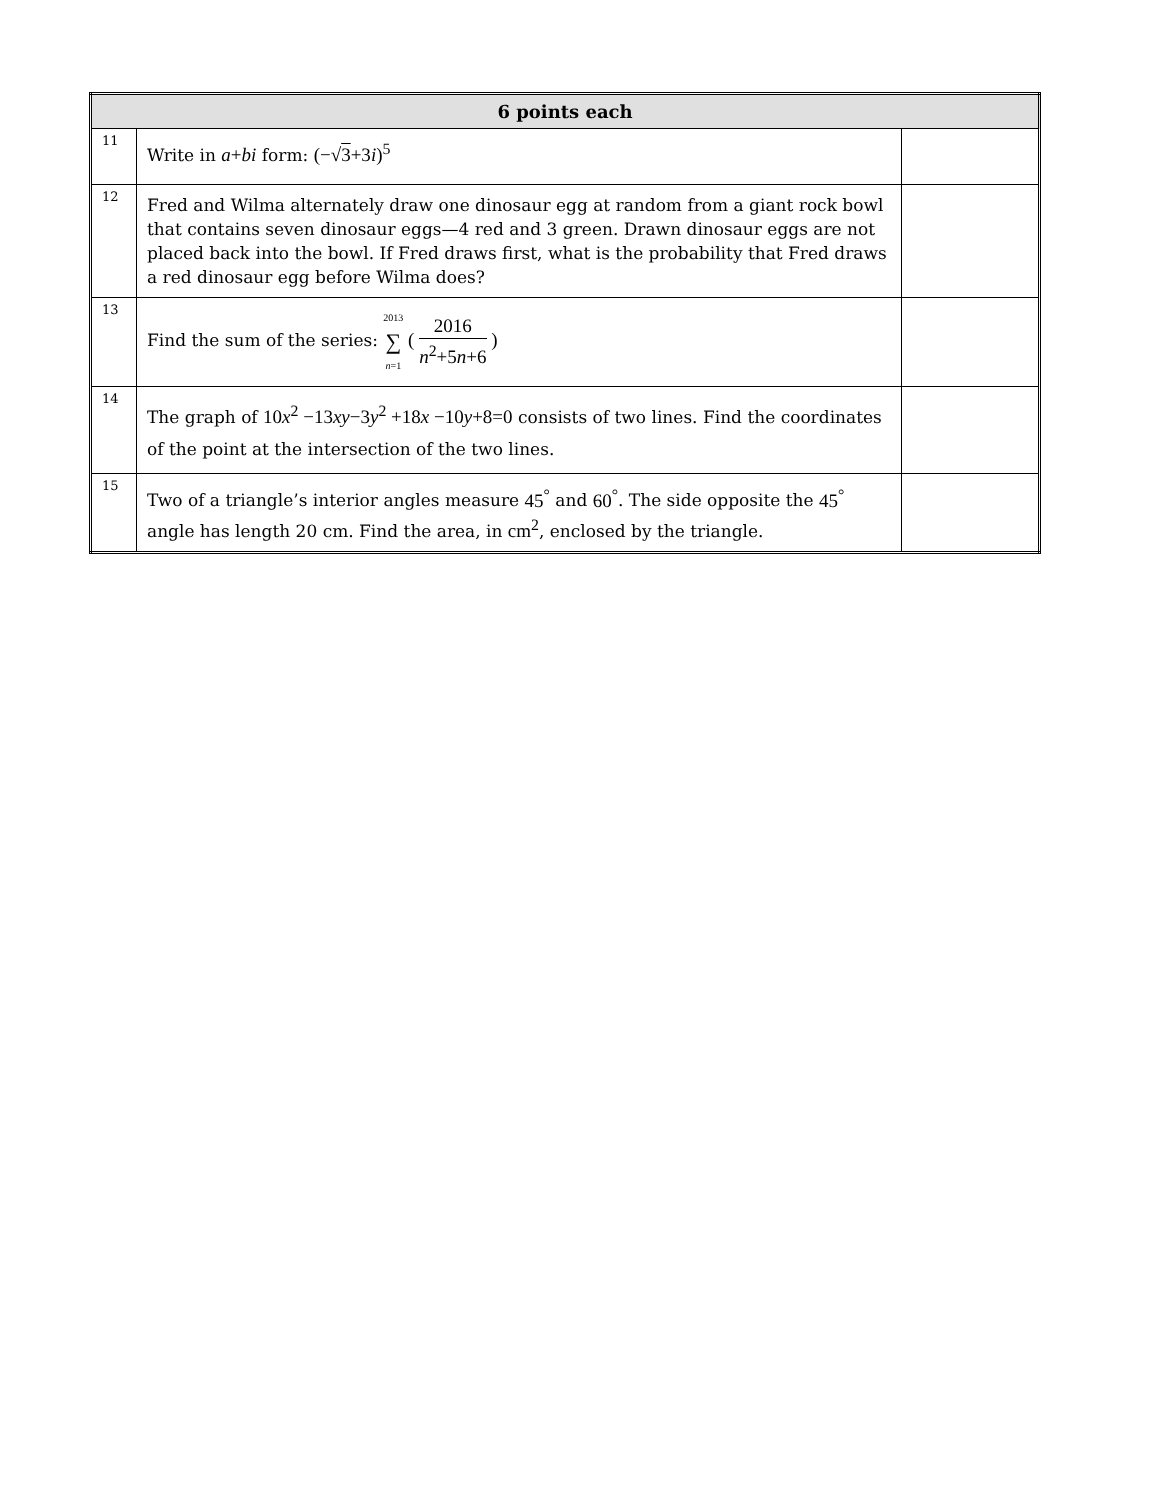| 6 points each | | |
| --- | --- | --- |
| 11 | Write in a + bi form: (−√ 3 +3 i )<sup>5</sup> | |
| 12 | Fred and Wilma alternately draw one dinosaur egg at random from a giant rock bowl that contains seven dinosaur eggs—4 red and 3 green. Drawn dinosaur eggs are not placed back into the bowl. If Fred draws first, what is the probability that Fred draws a red dinosaur egg before Wilma does? | |
| 13 | Find the sum of the series: 2013 ∑ n =1 ( 2016 n<sup>2</sup>+5 n +6 ) | |
| 14 | The graph of 10 x<sup>2</sup> −13 xy −3 y<sup>2</sup> +18 x −10 y +8=0 consists of two lines. Find the coordinates of the point at the intersection of the two lines. | |
| 15 | Two of a triangle’s interior angles measure 45<sup>°</sup> and 60<sup>°</sup> . The side opposite the 45<sup>°</sup> angle has length 20 cm. Find the area, in cm<sup>2</sup> , enclosed by the triangle. | |